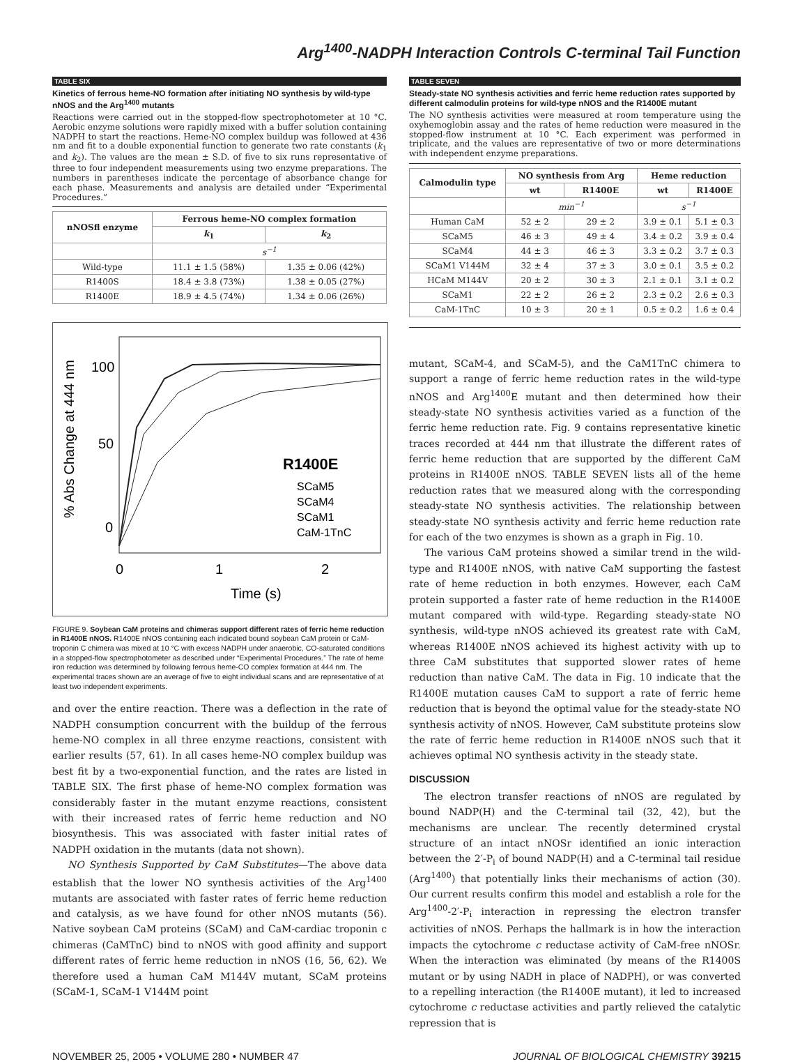Arg<sup>1400</sup>-NADPH Interaction Controls C-terminal Tail Function
TABLE SIX
Kinetics of ferrous heme-NO formation after initiating NO synthesis by wild-type nNOS and the Arg<sup>1400</sup> mutants
Reactions were carried out in the stopped-flow spectrophotometer at 10 °C. Aerobic enzyme solutions were rapidly mixed with a buffer solution containing NADPH to start the reactions. Heme-NO complex buildup was followed at 436 nm and fit to a double exponential function to generate two rate constants (k<sub>1</sub> and k<sub>2</sub>). The values are the mean ± S.D. of five to six runs representative of three to four independent measurements using two enzyme preparations. The numbers in parentheses indicate the percentage of absorbance change for each phase. Measurements and analysis are detailed under “Experimental Procedures.”
| nNOSfl enzyme | Ferrous heme-NO complex formation | |
| --- | --- | --- |
| | k<sub>1</sub> | k<sub>2</sub> |
| | s<sup>−1</sup> | |
| Wild-type | 11.1 ± 1.5 (58%) | 1.35 ± 0.06 (42%) |
| R1400S | 18.4 ± 3.8 (73%) | 1.38 ± 0.05 (27%) |
| R1400E | 18.9 ± 4.5 (74%) | 1.34 ± 0.06 (26%) |
100
50
0
% Abs Change at 444 nm
0
1
2
Time (s)
R1400E
SCaM5
SCaM4
SCaM1
CaM-1TnC
FIGURE 9. Soybean CaM proteins and chimeras support different rates of ferric heme reduction in R1400E nNOS. R1400E nNOS containing each indicated bound soybean CaM protein or CaM-troponin C chimera was mixed at 10 °C with excess NADPH under anaerobic, CO-saturated conditions in a stopped-flow spectrophotometer as described under “Experimental Procedures.” The rate of heme iron reduction was determined by following ferrous heme-CO complex formation at 444 nm. The experimental traces shown are an average of five to eight individual scans and are representative of at least two independent experiments.
and over the entire reaction. There was a deflection in the rate of NADPH consumption concurrent with the buildup of the ferrous heme-NO complex in all three enzyme reactions, consistent with earlier results (57, 61). In all cases heme-NO complex buildup was best fit by a two-exponential function, and the rates are listed in TABLE SIX. The first phase of heme-NO complex formation was considerably faster in the mutant enzyme reactions, consistent with their increased rates of ferric heme reduction and NO biosynthesis. This was associated with faster initial rates of NADPH oxidation in the mutants (data not shown).
NO Synthesis Supported by CaM Substitutes—The above data establish that the lower NO synthesis activities of the Arg<sup>1400</sup> mutants are associated with faster rates of ferric heme reduction and catalysis, as we have found for other nNOS mutants (56). Native soybean CaM proteins (SCaM) and CaM-cardiac troponin c chimeras (CaMTnC) bind to nNOS with good affinity and support different rates of ferric heme reduction in nNOS (16, 56, 62). We therefore used a human CaM M144V mutant, SCaM proteins (SCaM-1, SCaM-1 V144M point
TABLE SEVEN
Steady-state NO synthesis activities and ferric heme reduction rates supported by different calmodulin proteins for wild-type nNOS and the R1400E mutant
The NO synthesis activities were measured at room temperature using the oxyhemoglobin assay and the rates of heme reduction were measured in the stopped-flow instrument at 10 °C. Each experiment was performed in triplicate, and the values are representative of two or more determinations with independent enzyme preparations.
| Calmodulin type | NO synthesis from Arg | | Heme reduction | |
| --- | --- | --- | --- | --- |
| | wt | R1400E | wt | R1400E |
| | min<sup>−1</sup> | | s<sup>−1</sup> | |
| Human CaM | 52 ± 2 | 29 ± 2 | 3.9 ± 0.1 | 5.1 ± 0.3 |
| SCaM5 | 46 ± 3 | 49 ± 4 | 3.4 ± 0.2 | 3.9 ± 0.4 |
| SCaM4 | 44 ± 3 | 46 ± 3 | 3.3 ± 0.2 | 3.7 ± 0.3 |
| SCaM1 V144M | 32 ± 4 | 37 ± 3 | 3.0 ± 0.1 | 3.5 ± 0.2 |
| HCaM M144V | 20 ± 2 | 30 ± 3 | 2.1 ± 0.1 | 3.1 ± 0.2 |
| SCaM1 | 22 ± 2 | 26 ± 2 | 2.3 ± 0.2 | 2.6 ± 0.3 |
| CaM-1TnC | 10 ± 3 | 20 ± 1 | 0.5 ± 0.2 | 1.6 ± 0.4 |
mutant, SCaM-4, and SCaM-5), and the CaM1TnC chimera to support a range of ferric heme reduction rates in the wild-type nNOS and Arg<sup>1400</sup>E mutant and then determined how their steady-state NO synthesis activities varied as a function of the ferric heme reduction rate. Fig. 9 contains representative kinetic traces recorded at 444 nm that illustrate the different rates of ferric heme reduction that are supported by the different CaM proteins in R1400E nNOS. TABLE SEVEN lists all of the heme reduction rates that we measured along with the corresponding steady-state NO synthesis activities. The relationship between steady-state NO synthesis activity and ferric heme reduction rate for each of the two enzymes is shown as a graph in Fig. 10.
The various CaM proteins showed a similar trend in the wild-type and R1400E nNOS, with native CaM supporting the fastest rate of heme reduction in both enzymes. However, each CaM protein supported a faster rate of heme reduction in the R1400E mutant compared with wild-type. Regarding steady-state NO synthesis, wild-type nNOS achieved its greatest rate with CaM, whereas R1400E nNOS achieved its highest activity with up to three CaM substitutes that supported slower rates of heme reduction than native CaM. The data in Fig. 10 indicate that the R1400E mutation causes CaM to support a rate of ferric heme reduction that is beyond the optimal value for the steady-state NO synthesis activity of nNOS. However, CaM substitute proteins slow the rate of ferric heme reduction in R1400E nNOS such that it achieves optimal NO synthesis activity in the steady state.
DISCUSSION
The electron transfer reactions of nNOS are regulated by bound NADP(H) and the C-terminal tail (32, 42), but the mechanisms are unclear. The recently determined crystal structure of an intact nNOSr identified an ionic interaction between the 2′-P<sub>i</sub> of bound NADP(H) and a C-terminal tail residue (Arg<sup>1400</sup>) that potentially links their mechanisms of action (30). Our current results confirm this model and establish a role for the Arg<sup>1400</sup>-2′-P<sub>i</sub> interaction in repressing the electron transfer activities of nNOS. Perhaps the hallmark is in how the interaction impacts the cytochrome c reductase activity of CaM-free nNOSr. When the interaction was eliminated (by means of the R1400S mutant or by using NADH in place of NADPH), or was converted to a repelling interaction (the R1400E mutant), it led to increased cytochrome c reductase activities and partly relieved the catalytic repression that is
NOVEMBER 25, 2005 • VOLUME 280 • NUMBER 47 JOURNAL OF BIOLOGICAL CHEMISTRY 39215